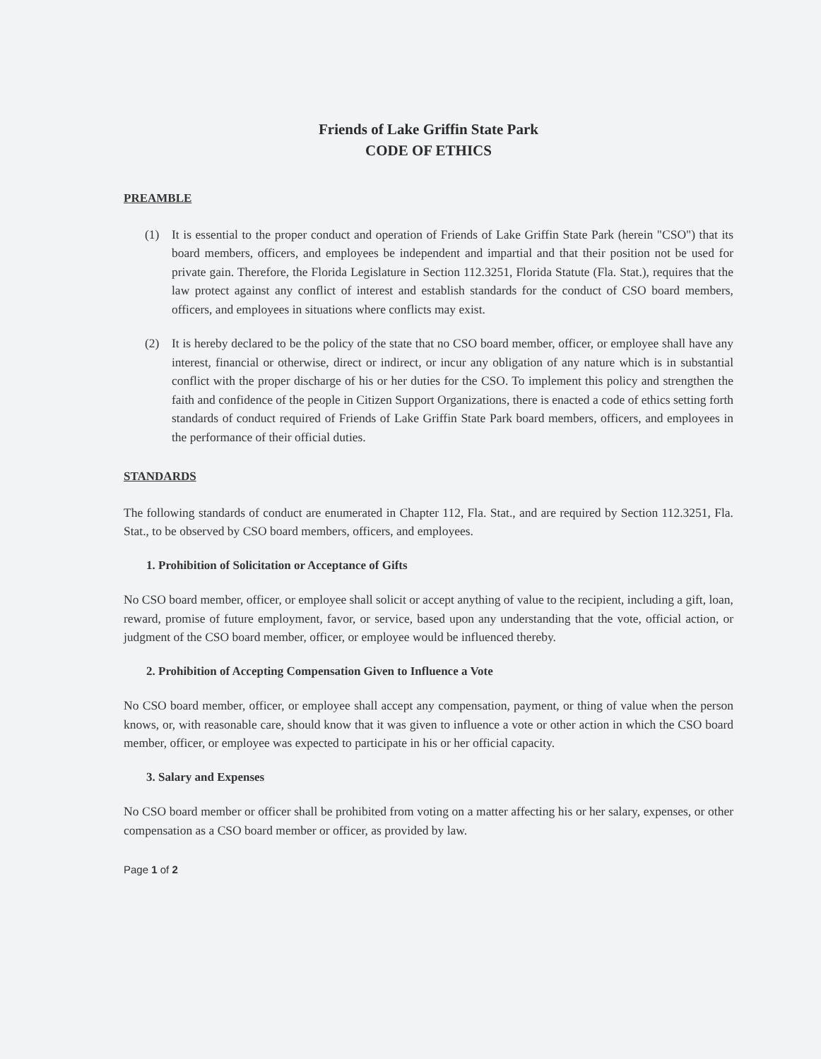Friends of Lake Griffin State Park
CODE OF ETHICS
PREAMBLE
(1) It is essential to the proper conduct and operation of Friends of Lake Griffin State Park (herein "CSO") that its board members, officers, and employees be independent and impartial and that their position not be used for private gain. Therefore, the Florida Legislature in Section 112.3251, Florida Statute (Fla. Stat.), requires that the law protect against any conflict of interest and establish standards for the conduct of CSO board members, officers, and employees in situations where conflicts may exist.
(2) It is hereby declared to be the policy of the state that no CSO board member, officer, or employee shall have any interest, financial or otherwise, direct or indirect, or incur any obligation of any nature which is in substantial conflict with the proper discharge of his or her duties for the CSO. To implement this policy and strengthen the faith and confidence of the people in Citizen Support Organizations, there is enacted a code of ethics setting forth standards of conduct required of Friends of Lake Griffin State Park board members, officers, and employees in the performance of their official duties.
STANDARDS
The following standards of conduct are enumerated in Chapter 112, Fla. Stat., and are required by Section 112.3251, Fla. Stat., to be observed by CSO board members, officers, and employees.
1. Prohibition of Solicitation or Acceptance of Gifts
No CSO board member, officer, or employee shall solicit or accept anything of value to the recipient, including a gift, loan, reward, promise of future employment, favor, or service, based upon any understanding that the vote, official action, or judgment of the CSO board member, officer, or employee would be influenced thereby.
2. Prohibition of Accepting Compensation Given to Influence a Vote
No CSO board member, officer, or employee shall accept any compensation, payment, or thing of value when the person knows, or, with reasonable care, should know that it was given to influence a vote or other action in which the CSO board member, officer, or employee was expected to participate in his or her official capacity.
3. Salary and Expenses
No CSO board member or officer shall be prohibited from voting on a matter affecting his or her salary, expenses, or other compensation as a CSO board member or officer, as provided by law.
Page 1 of 2